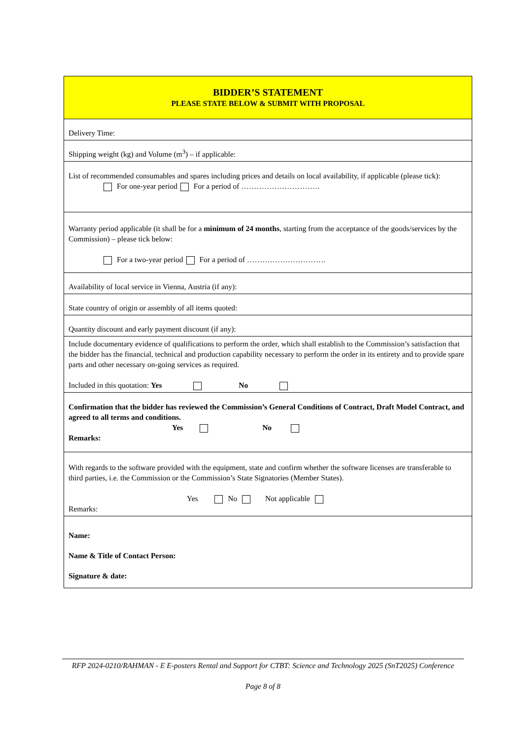| BIDDER’S STATEMENT PLEASE STATE BELOW & SUBMIT WITH PROPOSAL |
| Delivery Time: |
| Shipping weight (kg) and Volume (m<sup>3</sup>) – if applicable: |
| List of recommended consumables and spares including prices and details on local availability, if applicable (please tick): For one-year period For a period of …………………………. |
| Warranty period applicable (it shall be for a minimum of 24 months , starting from the acceptance of the goods/services by the Commission) – please tick below: For a two-year period For a period of …………………………. |
| Availability of local service in Vienna, Austria (if any): |
| State country of origin or assembly of all items quoted: |
| Quantity discount and early payment discount (if any): |
| Include documentary evidence of qualifications to perform the order, which shall establish to the Commission’s satisfaction that the bidder has the financial, technical and production capability necessary to perform the order in its entirety and to provide spare parts and other necessary on-going services as required. Included in this quotation: Yes No |
| Confirmation that the bidder has reviewed the Commission’s General Conditions of Contract, Draft Model Contract, and agreed to all terms and conditions. Yes No Remarks: |
| With regards to the software provided with the equipment, state and confirm whether the software licenses are transferable to third parties, i.e. the Commission or the Commission’s State Signatories (Member States). Yes No Not applicable Remarks: |
| Name: Name & Title of Contact Person: Signature & date: |
RFP 2024-0210/RAHMAN - E E-posters Rental and Support for CTBT: Science and Technology 2025 (SnT2025) Conference
Page 8 of 8